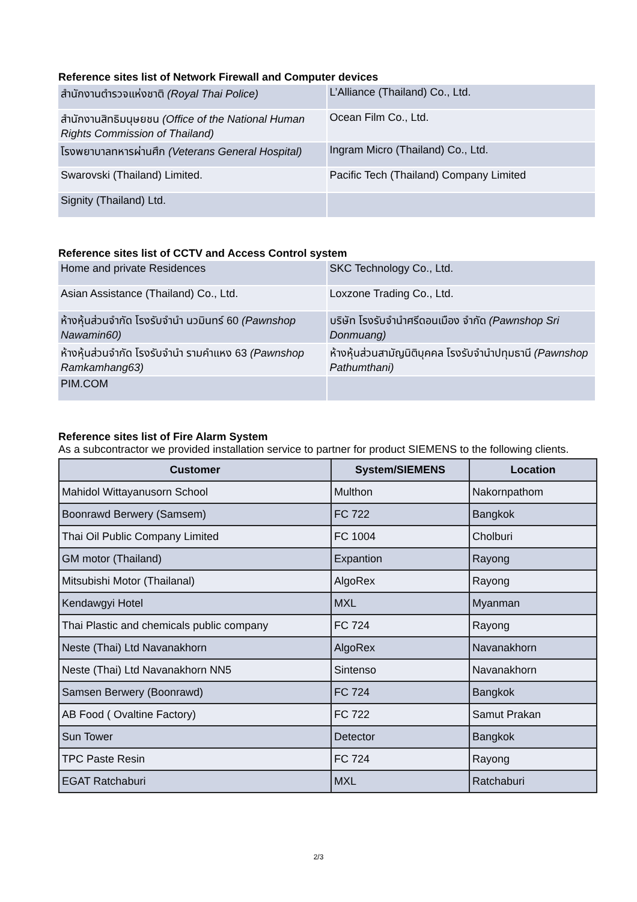Reference sites list of Network Firewall and Computer devices
| สำนักงานตำรวจแห่งชาติ (Royal Thai Police) | L’Alliance (Thailand) Co., Ltd. |
| สำนักงานสิทธิมนุษยชน (Office of the National Human Rights Commission of Thailand) | Ocean Film Co., Ltd. |
| โรงพยาบาลทหารผ่านศึก (Veterans General Hospital) | Ingram Micro (Thailand) Co., Ltd. |
| Swarovski (Thailand) Limited. | Pacific Tech (Thailand) Company Limited |
| Signity (Thailand) Ltd. | |
Reference sites list of CCTV and Access Control system
| Home and private Residences | SKC Technology Co., Ltd. |
| Asian Assistance (Thailand) Co., Ltd. | Loxzone Trading Co., Ltd. |
| ห้างหุ้นส่วนจำกัด โรงรับจำนำ นวมินทร์ 60 (Pawnshop Nawamin60) | บริษัท โรงรับจำนำศรีดอนเมือง จำกัด (Pawnshop Sri Donmuang) |
| ห้างหุ้นส่วนจำกัด โรงรับจำนำ รามคำแหง 63 (Pawnshop Ramkamhang63) | ห้างหุ้นส่วนสามัญนิติบุคคล โรงรับจำนำปทุมธานี (Pawnshop Pathumthani) |
| PIM.COM | |
Reference sites list of Fire Alarm System
As a subcontractor we provided installation service to partner for product SIEMENS to the following clients.
| Customer | System/SIEMENS | Location |
| --- | --- | --- |
| Mahidol Wittayanusorn School | Multhon | Nakornpathom |
| Boonrawd Berwery (Samsem) | FC 722 | Bangkok |
| Thai Oil Public Company Limited | FC 1004 | Cholburi |
| GM motor (Thailand) | Expantion | Rayong |
| Mitsubishi Motor (Thailanal) | AlgoRex | Rayong |
| Kendawgyi Hotel | MXL | Myanman |
| Thai Plastic and chemicals public company | FC 724 | Rayong |
| Neste (Thai) Ltd Navanakhorn | AlgoRex | Navanakhorn |
| Neste (Thai) Ltd Navanakhorn NN5 | Sintenso | Navanakhorn |
| Samsen Berwery (Boonrawd) | FC 724 | Bangkok |
| AB Food ( Ovaltine Factory) | FC 722 | Samut Prakan |
| Sun Tower | Detector | Bangkok |
| TPC Paste Resin | FC 724 | Rayong |
| EGAT Ratchaburi | MXL | Ratchaburi |
2/3